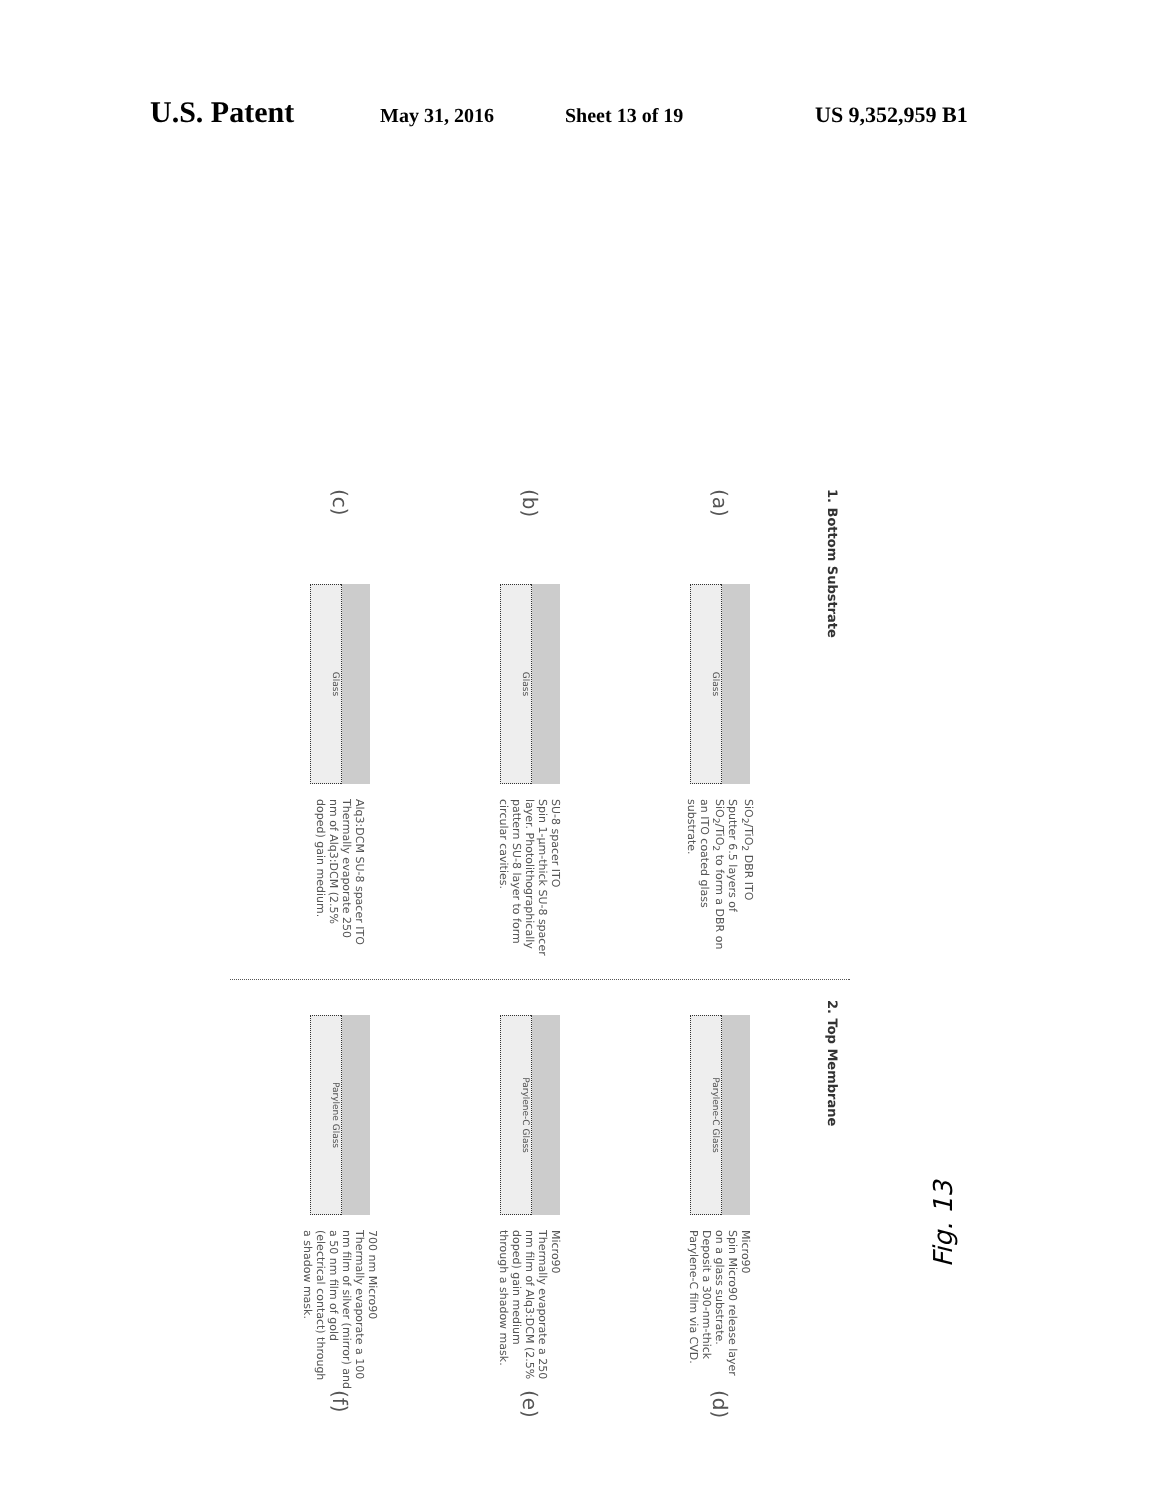U.S. Patent May 31, 2016 Sheet 13 of 19 US 9,352,959 B1
1. Bottom Substrate
(a)
Glass
SiO<sub>2</sub>/TiO<sub>2</sub> DBR ITO
Sputter 6.5 layers of SiO<sub>2</sub>/TiO<sub>2</sub> to form a DBR on an ITO coated glass substrate.
(b)
Glass
SU-8 spacer ITO
Spin 1-μm-thick SU-8 spacer layer. Photolithographically pattern SU-8 layer to form circular cavities.
(c)
Glass
Alq3:DCM SU-8 spacer ITO
Thermally evaporate 250 nm of Alq3:DCM (2.5% doped) gain medium.
2. Top Membrane
Parylene-C Glass
Micro90
Spin Micro90 release layer on a glass substrate. Deposit a 300-nm-thick Parylene-C film via CVD.
(d)
Parylene-C Glass
Micro90
Thermally evaporate a 250 nm film of Alq3:DCM (2.5% doped) gain medium through a shadow mask.
(e)
Parylene Glass
700 nm Micro90
Thermally evaporate a 100 nm film of silver (mirror) and a 50 nm film of gold (electrical contact) through a shadow mask.
(f)
Fig. 13